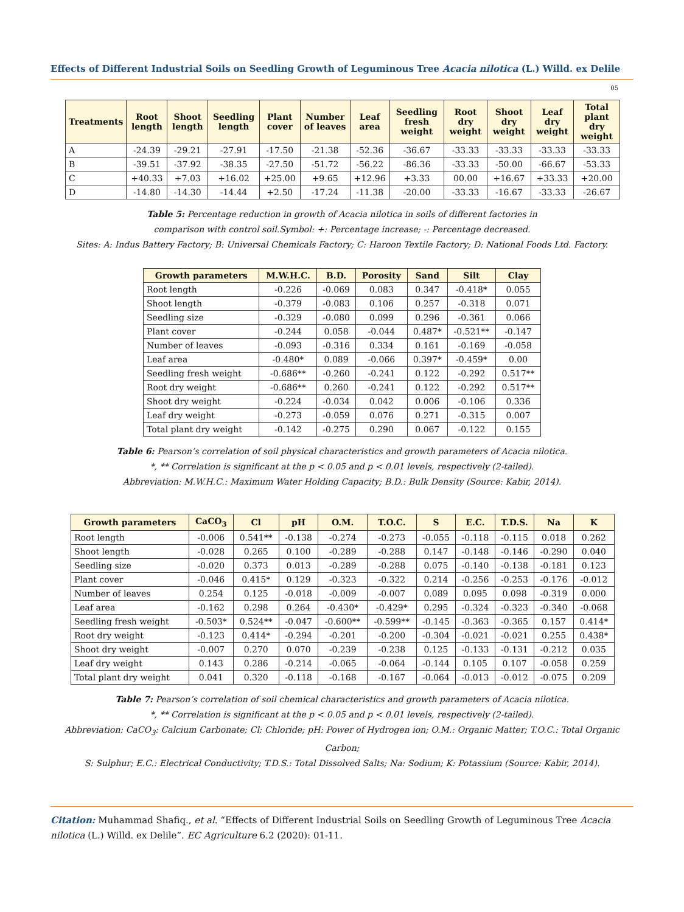Effects of Different Industrial Soils on Seedling Growth of Leguminous Tree Acacia nilotica (L.) Willd. ex Delile
05
| Treatments | Root length | Shoot length | Seedling length | Plant cover | Number of leaves | Leaf area | Seedling fresh weight | Root dry weight | Shoot dry weight | Leaf dry weight | Total plant dry weight |
| --- | --- | --- | --- | --- | --- | --- | --- | --- | --- | --- | --- |
| A | -24.39 | -29.21 | -27.91 | -17.50 | -21.38 | -52.36 | -36.67 | -33.33 | -33.33 | -33.33 | -33.33 |
| B | -39.51 | -37.92 | -38.35 | -27.50 | -51.72 | -56.22 | -86.36 | -33.33 | -50.00 | -66.67 | -53.33 |
| C | +40.33 | +7.03 | +16.02 | +25.00 | +9.65 | +12.96 | +3.33 | 00.00 | +16.67 | +33.33 | +20.00 |
| D | -14.80 | -14.30 | -14.44 | +2.50 | -17.24 | -11.38 | -20.00 | -33.33 | -16.67 | -33.33 | -26.67 |
Table 5: Percentage reduction in growth of Acacia nilotica in soils of different factories in
comparison with control soil.Symbol: +: Percentage increase; -: Percentage decreased.
Sites: A: Indus Battery Factory; B: Universal Chemicals Factory; C: Haroon Textile Factory; D: National Foods Ltd. Factory.
| Growth parameters | M.W.H.C. | B.D. | Porosity | Sand | Silt | Clay |
| --- | --- | --- | --- | --- | --- | --- |
| Root length | -0.226 | -0.069 | 0.083 | 0.347 | -0.418* | 0.055 |
| Shoot length | -0.379 | -0.083 | 0.106 | 0.257 | -0.318 | 0.071 |
| Seedling size | -0.329 | -0.080 | 0.099 | 0.296 | -0.361 | 0.066 |
| Plant cover | -0.244 | 0.058 | -0.044 | 0.487* | -0.521** | -0.147 |
| Number of leaves | -0.093 | -0.316 | 0.334 | 0.161 | -0.169 | -0.058 |
| Leaf area | -0.480* | 0.089 | -0.066 | 0.397* | -0.459* | 0.00 |
| Seedling fresh weight | -0.686** | -0.260 | -0.241 | 0.122 | -0.292 | 0.517** |
| Root dry weight | -0.686** | 0.260 | -0.241 | 0.122 | -0.292 | 0.517** |
| Shoot dry weight | -0.224 | -0.034 | 0.042 | 0.006 | -0.106 | 0.336 |
| Leaf dry weight | -0.273 | -0.059 | 0.076 | 0.271 | -0.315 | 0.007 |
| Total plant dry weight | -0.142 | -0.275 | 0.290 | 0.067 | -0.122 | 0.155 |
Table 6: Pearson’s correlation of soil physical characteristics and growth parameters of Acacia nilotica.
*, ** Correlation is significant at the p < 0.05 and p < 0.01 levels, respectively (2-tailed).
Abbreviation: M.W.H.C.: Maximum Water Holding Capacity; B.D.: Bulk Density (Source: Kabir, 2014).
| Growth parameters | CaCO<sub>3</sub> | Cl | pH | O.M. | T.O.C. | S | E.C. | T.D.S. | Na | K |
| --- | --- | --- | --- | --- | --- | --- | --- | --- | --- | --- |
| Root length | -0.006 | 0.541** | -0.138 | -0.274 | -0.273 | -0.055 | -0.118 | -0.115 | 0.018 | 0.262 |
| Shoot length | -0.028 | 0.265 | 0.100 | -0.289 | -0.288 | 0.147 | -0.148 | -0.146 | -0.290 | 0.040 |
| Seedling size | -0.020 | 0.373 | 0.013 | -0.289 | -0.288 | 0.075 | -0.140 | -0.138 | -0.181 | 0.123 |
| Plant cover | -0.046 | 0.415* | 0.129 | -0.323 | -0.322 | 0.214 | -0.256 | -0.253 | -0.176 | -0.012 |
| Number of leaves | 0.254 | 0.125 | -0.018 | -0.009 | -0.007 | 0.089 | 0.095 | 0.098 | -0.319 | 0.000 |
| Leaf area | -0.162 | 0.298 | 0.264 | -0.430* | -0.429* | 0.295 | -0.324 | -0.323 | -0.340 | -0.068 |
| Seedling fresh weight | -0.503* | 0.524** | -0.047 | -0.600** | -0.599** | -0.145 | -0.363 | -0.365 | 0.157 | 0.414* |
| Root dry weight | -0.123 | 0.414* | -0.294 | -0.201 | -0.200 | -0.304 | -0.021 | -0.021 | 0.255 | 0.438* |
| Shoot dry weight | -0.007 | 0.270 | 0.070 | -0.239 | -0.238 | 0.125 | -0.133 | -0.131 | -0.212 | 0.035 |
| Leaf dry weight | 0.143 | 0.286 | -0.214 | -0.065 | -0.064 | -0.144 | 0.105 | 0.107 | -0.058 | 0.259 |
| Total plant dry weight | 0.041 | 0.320 | -0.118 | -0.168 | -0.167 | -0.064 | -0.013 | -0.012 | -0.075 | 0.209 |
Table 7: Pearson’s correlation of soil chemical characteristics and growth parameters of Acacia nilotica.
*, ** Correlation is significant at the p < 0.05 and p < 0.01 levels, respectively (2-tailed).
Abbreviation: CaCO<sub>3</sub>: Calcium Carbonate; Cl: Chloride; pH: Power of Hydrogen ion; O.M.: Organic Matter; T.O.C.: Total Organic Carbon;
S: Sulphur; E.C.: Electrical Conductivity; T.D.S.: Total Dissolved Salts; Na: Sodium; K: Potassium (Source: Kabir, 2014).
Citation: Muhammad Shafiq., et al. “Effects of Different Industrial Soils on Seedling Growth of Leguminous Tree Acacia nilotica (L.) Willd. ex Delile”. EC Agriculture 6.2 (2020): 01-11.